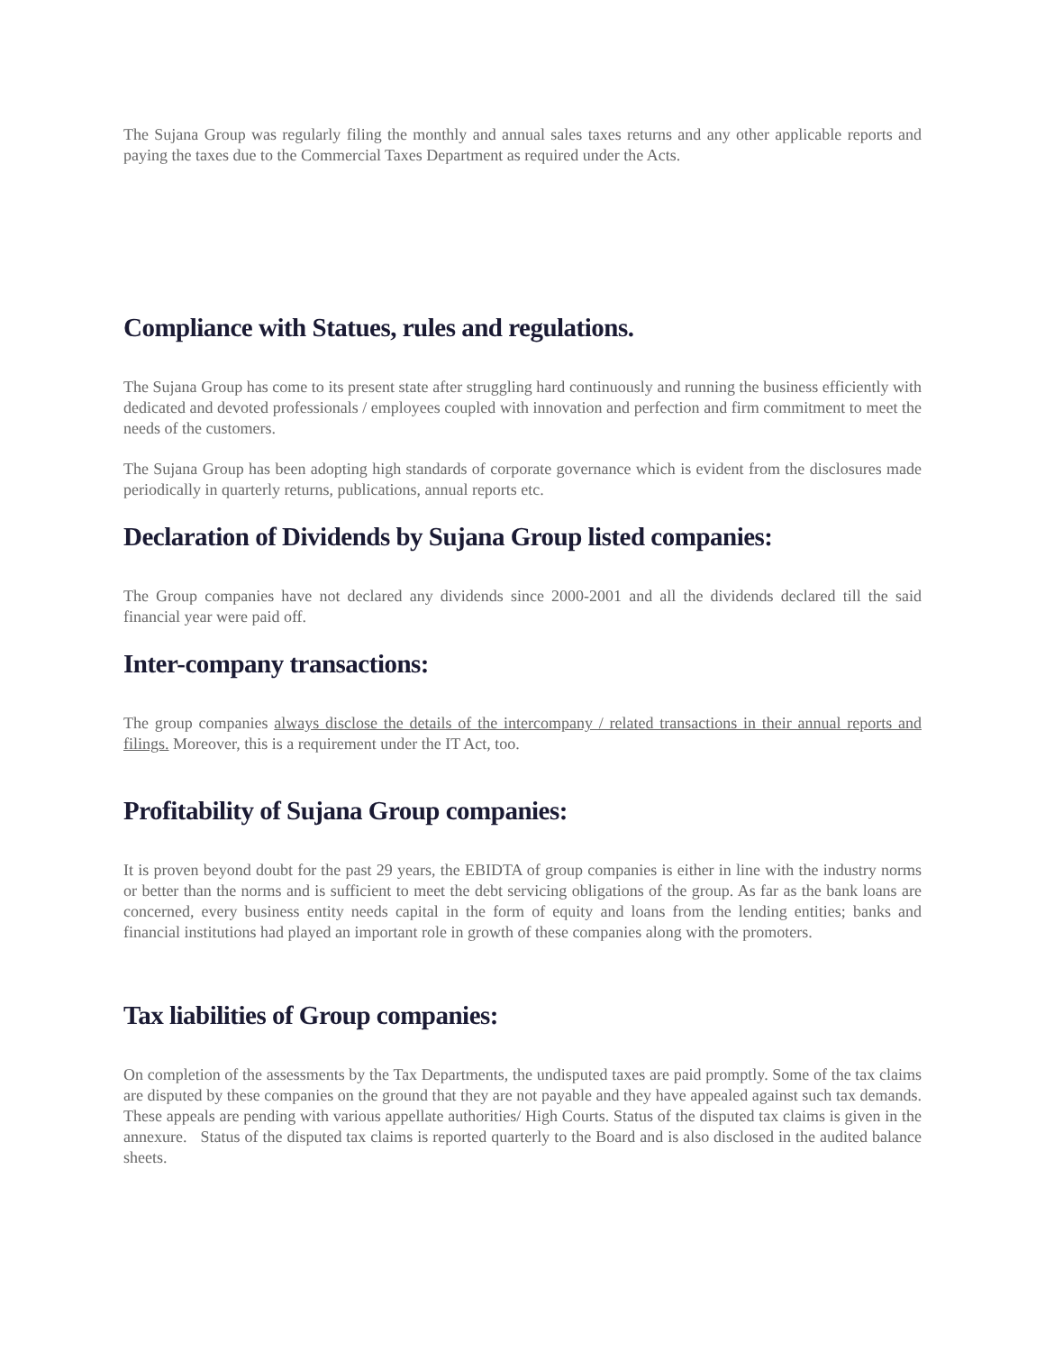The Sujana Group was regularly filing the monthly and annual sales taxes returns and any other applicable reports and paying the taxes due to the Commercial Taxes Department as required under the Acts.
Compliance with Statues, rules and regulations.
The Sujana Group has come to its present state after struggling hard continuously and running the business efficiently with dedicated and devoted professionals / employees coupled with innovation and perfection and firm commitment to meet the needs of the customers.
The Sujana Group has been adopting high standards of corporate governance which is evident from the disclosures made periodically in quarterly returns, publications, annual reports etc.
Declaration of Dividends by Sujana Group listed companies:
The Group companies have not declared any dividends since 2000-2001 and all the dividends declared till the said financial year were paid off.
Inter-company transactions:
The group companies always disclose the details of the intercompany / related transactions in their annual reports and filings. Moreover, this is a requirement under the IT Act, too.
Profitability of Sujana Group companies:
It is proven beyond doubt for the past 29 years, the EBIDTA of group companies is either in line with the industry norms or better than the norms and is sufficient to meet the debt servicing obligations of the group. As far as the bank loans are concerned, every business entity needs capital in the form of equity and loans from the lending entities; banks and financial institutions had played an important role in growth of these companies along with the promoters.
Tax liabilities of Group companies:
On completion of the assessments by the Tax Departments, the undisputed taxes are paid promptly. Some of the tax claims are disputed by these companies on the ground that they are not payable and they have appealed against such tax demands. These appeals are pending with various appellate authorities/ High Courts. Status of the disputed tax claims is given in the annexure. Status of the disputed tax claims is reported quarterly to the Board and is also disclosed in the audited balance sheets.